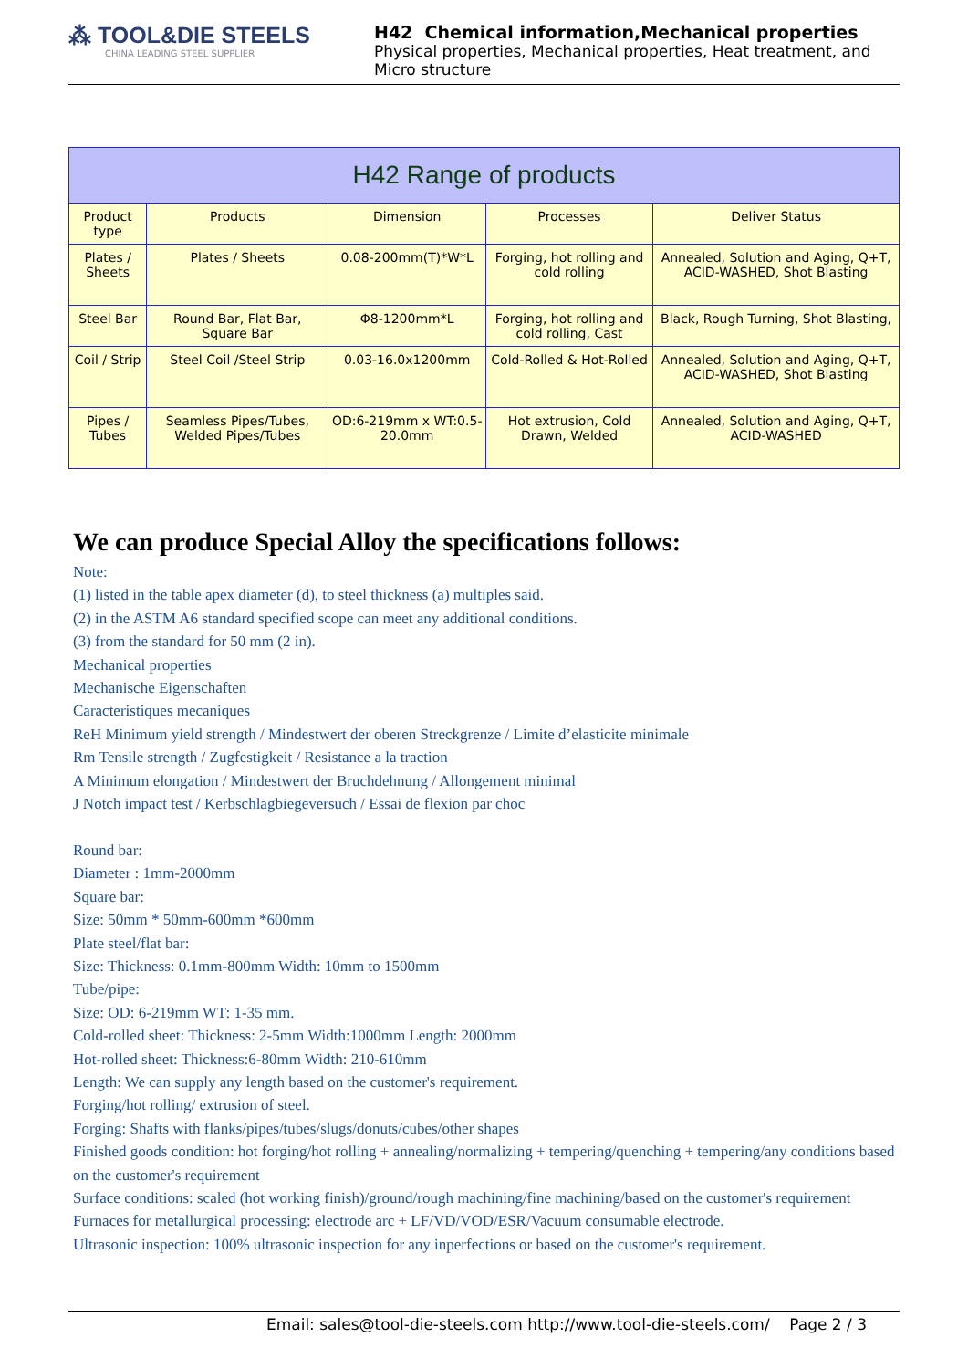⁂ TOOL&DIE STEELS
CHINA LEADING STEEL SUPPLIER
H42 Chemical information,Mechanical properties
Physical properties, Mechanical properties, Heat treatment, and Micro structure
| H42 Range of products | | | | |
| --- | --- | --- | --- | --- |
| Product type | Products | Dimension | Processes | Deliver Status |
| Plates / Sheets | Plates / Sheets | 0.08-200mm(T)*W*L | Forging, hot rolling and cold rolling | Annealed, Solution and Aging, Q+T, ACID-WASHED, Shot Blasting |
| Steel Bar | Round Bar, Flat Bar, Square Bar | Φ8-1200mm*L | Forging, hot rolling and cold rolling, Cast | Black, Rough Turning, Shot Blasting, |
| Coil / Strip | Steel Coil /Steel Strip | 0.03-16.0x1200mm | Cold-Rolled & Hot-Rolled | Annealed, Solution and Aging, Q+T, ACID-WASHED, Shot Blasting |
| Pipes / Tubes | Seamless Pipes/Tubes, Welded Pipes/Tubes | OD:6-219mm x WT:0.5-20.0mm | Hot extrusion, Cold Drawn, Welded | Annealed, Solution and Aging, Q+T, ACID-WASHED |
We can produce Special Alloy the specifications follows:
Note:
(1) listed in the table apex diameter (d), to steel thickness (a) multiples said.
(2) in the ASTM A6 standard specified scope can meet any additional conditions.
(3) from the standard for 50 mm (2 in).
Mechanical properties
Mechanische Eigenschaften
Caracteristiques mecaniques
ReH Minimum yield strength / Mindestwert der oberen Streckgrenze / Limite d’elasticite minimale
Rm Tensile strength / Zugfestigkeit / Resistance a la traction
A Minimum elongation / Mindestwert der Bruchdehnung / Allongement minimal
J Notch impact test / Kerbschlagbiegeversuch / Essai de flexion par choc
Round bar:
Diameter : 1mm-2000mm
Square bar:
Size: 50mm * 50mm-600mm *600mm
Plate steel/flat bar:
Size: Thickness: 0.1mm-800mm Width: 10mm to 1500mm
Tube/pipe:
Size: OD: 6-219mm WT: 1-35 mm.
Cold-rolled sheet: Thickness: 2-5mm Width:1000mm Length: 2000mm
Hot-rolled sheet: Thickness:6-80mm Width: 210-610mm
Length: We can supply any length based on the customer's requirement.
Forging/hot rolling/ extrusion of steel.
Forging: Shafts with flanks/pipes/tubes/slugs/donuts/cubes/other shapes
Finished goods condition: hot forging/hot rolling + annealing/normalizing + tempering/quenching + tempering/any conditions based on the customer's requirement
Surface conditions: scaled (hot working finish)/ground/rough machining/fine machining/based on the customer's requirement
Furnaces for metallurgical processing: electrode arc + LF/VD/VOD/ESR/Vacuum consumable electrode.
Ultrasonic inspection: 100% ultrasonic inspection for any inperfections or based on the customer's requirement.
Email: sales@tool-die-steels.com http://www.tool-die-steels.com/ Page 2 / 3